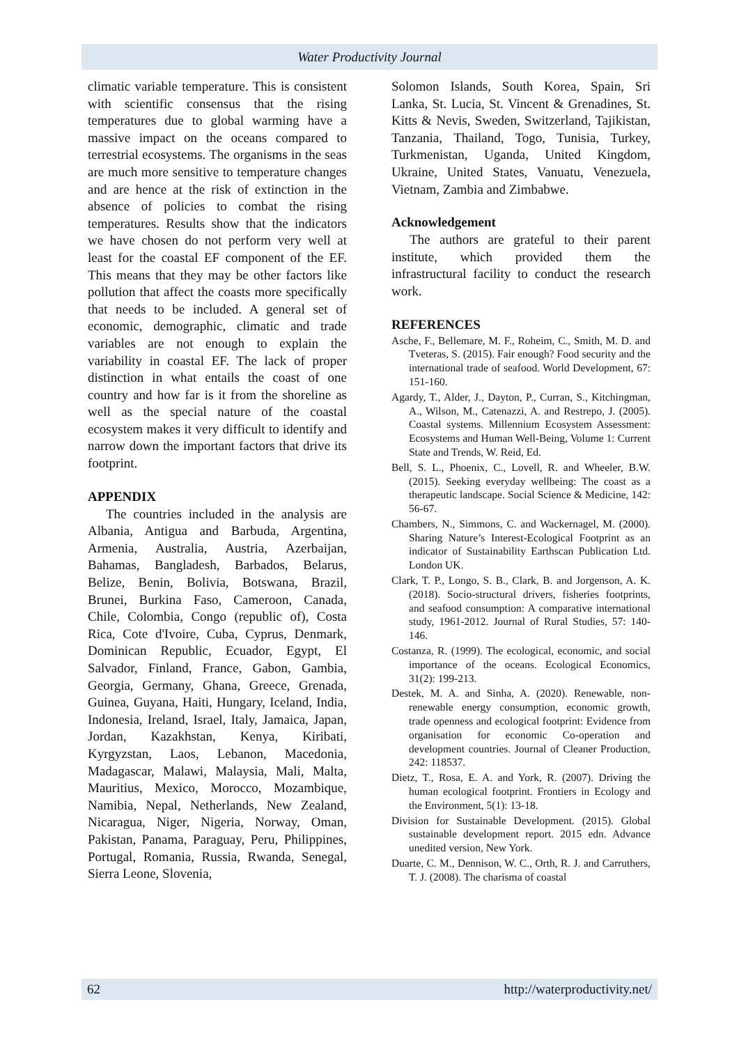Water Productivity Journal
climatic variable temperature. This is consistent with scientific consensus that the rising temperatures due to global warming have a massive impact on the oceans compared to terrestrial ecosystems. The organisms in the seas are much more sensitive to temperature changes and are hence at the risk of extinction in the absence of policies to combat the rising temperatures. Results show that the indicators we have chosen do not perform very well at least for the coastal EF component of the EF. This means that they may be other factors like pollution that affect the coasts more specifically that needs to be included. A general set of economic, demographic, climatic and trade variables are not enough to explain the variability in coastal EF. The lack of proper distinction in what entails the coast of one country and how far is it from the shoreline as well as the special nature of the coastal ecosystem makes it very difficult to identify and narrow down the important factors that drive its footprint.
APPENDIX
The countries included in the analysis are Albania, Antigua and Barbuda, Argentina, Armenia, Australia, Austria, Azerbaijan, Bahamas, Bangladesh, Barbados, Belarus, Belize, Benin, Bolivia, Botswana, Brazil, Brunei, Burkina Faso, Cameroon, Canada, Chile, Colombia, Congo (republic of), Costa Rica, Cote d'Ivoire, Cuba, Cyprus, Denmark, Dominican Republic, Ecuador, Egypt, El Salvador, Finland, France, Gabon, Gambia, Georgia, Germany, Ghana, Greece, Grenada, Guinea, Guyana, Haiti, Hungary, Iceland, India, Indonesia, Ireland, Israel, Italy, Jamaica, Japan, Jordan, Kazakhstan, Kenya, Kiribati, Kyrgyzstan, Laos, Lebanon, Macedonia, Madagascar, Malawi, Malaysia, Mali, Malta, Mauritius, Mexico, Morocco, Mozambique, Namibia, Nepal, Netherlands, New Zealand, Nicaragua, Niger, Nigeria, Norway, Oman, Pakistan, Panama, Paraguay, Peru, Philippines, Portugal, Romania, Russia, Rwanda, Senegal, Sierra Leone, Slovenia,
Solomon Islands, South Korea, Spain, Sri Lanka, St. Lucia, St. Vincent & Grenadines, St. Kitts & Nevis, Sweden, Switzerland, Tajikistan, Tanzania, Thailand, Togo, Tunisia, Turkey, Turkmenistan, Uganda, United Kingdom, Ukraine, United States, Vanuatu, Venezuela, Vietnam, Zambia and Zimbabwe.
Acknowledgement
The authors are grateful to their parent institute, which provided them the infrastructural facility to conduct the research work.
REFERENCES
Asche, F., Bellemare, M. F., Roheim, C., Smith, M. D. and Tveteras, S. (2015). Fair enough? Food security and the international trade of seafood. World Development, 67: 151-160.
Agardy, T., Alder, J., Dayton, P., Curran, S., Kitchingman, A., Wilson, M., Catenazzi, A. and Restrepo, J. (2005). Coastal systems. Millennium Ecosystem Assessment: Ecosystems and Human Well-Being, Volume 1: Current State and Trends, W. Reid, Ed.
Bell, S. L., Phoenix, C., Lovell, R. and Wheeler, B.W. (2015). Seeking everyday wellbeing: The coast as a therapeutic landscape. Social Science & Medicine, 142: 56-67.
Chambers, N., Simmons, C. and Wackernagel, M. (2000). Sharing Nature’s Interest-Ecological Footprint as an indicator of Sustainability Earthscan Publication Ltd. London UK.
Clark, T. P., Longo, S. B., Clark, B. and Jorgenson, A. K. (2018). Socio-structural drivers, fisheries footprints, and seafood consumption: A comparative international study, 1961-2012. Journal of Rural Studies, 57: 140-146.
Costanza, R. (1999). The ecological, economic, and social importance of the oceans. Ecological Economics, 31(2): 199-213.
Destek, M. A. and Sinha, A. (2020). Renewable, non-renewable energy consumption, economic growth, trade openness and ecological footprint: Evidence from organisation for economic Co-operation and development countries. Journal of Cleaner Production, 242: 118537.
Dietz, T., Rosa, E. A. and York, R. (2007). Driving the human ecological footprint. Frontiers in Ecology and the Environment, 5(1): 13-18.
Division for Sustainable Development. (2015). Global sustainable development report. 2015 edn. Advance unedited version, New York.
Duarte, C. M., Dennison, W. C., Orth, R. J. and Carruthers, T. J. (2008). The charisma of coastal
62 http://waterproductivity.net/